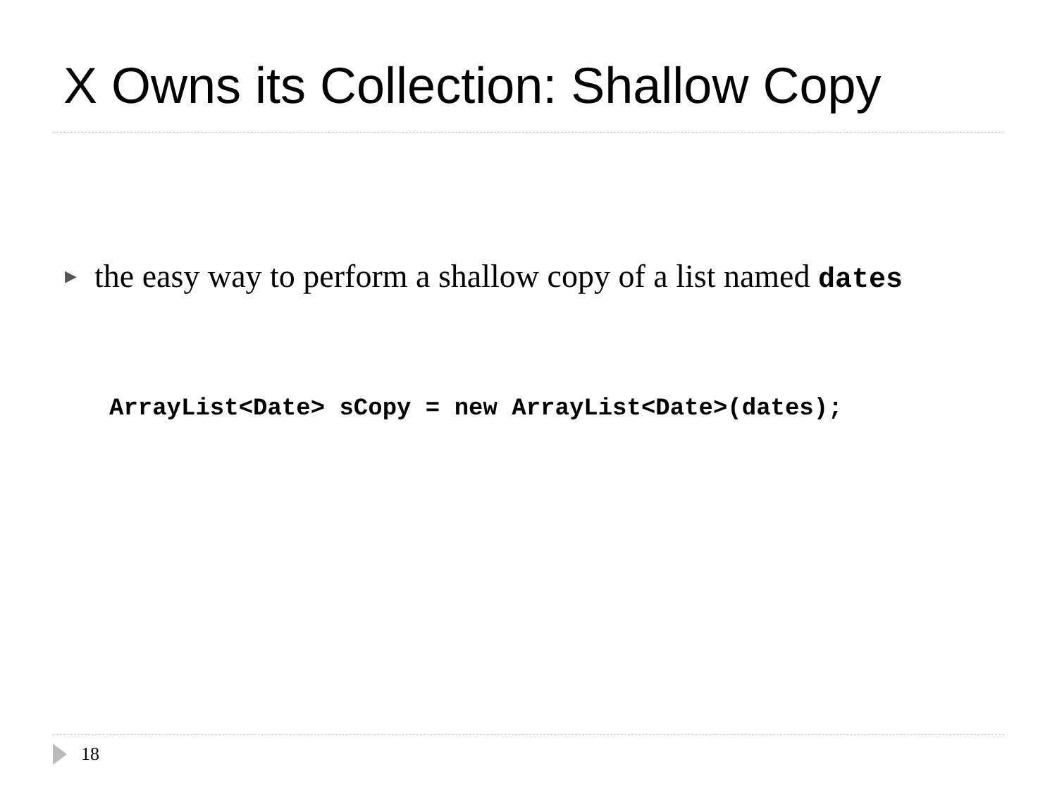X Owns its Collection: Shallow Copy
▶
the easy way to perform a shallow copy of a list named dates
ArrayList<Date> sCopy = new ArrayList<Date>(dates);
18